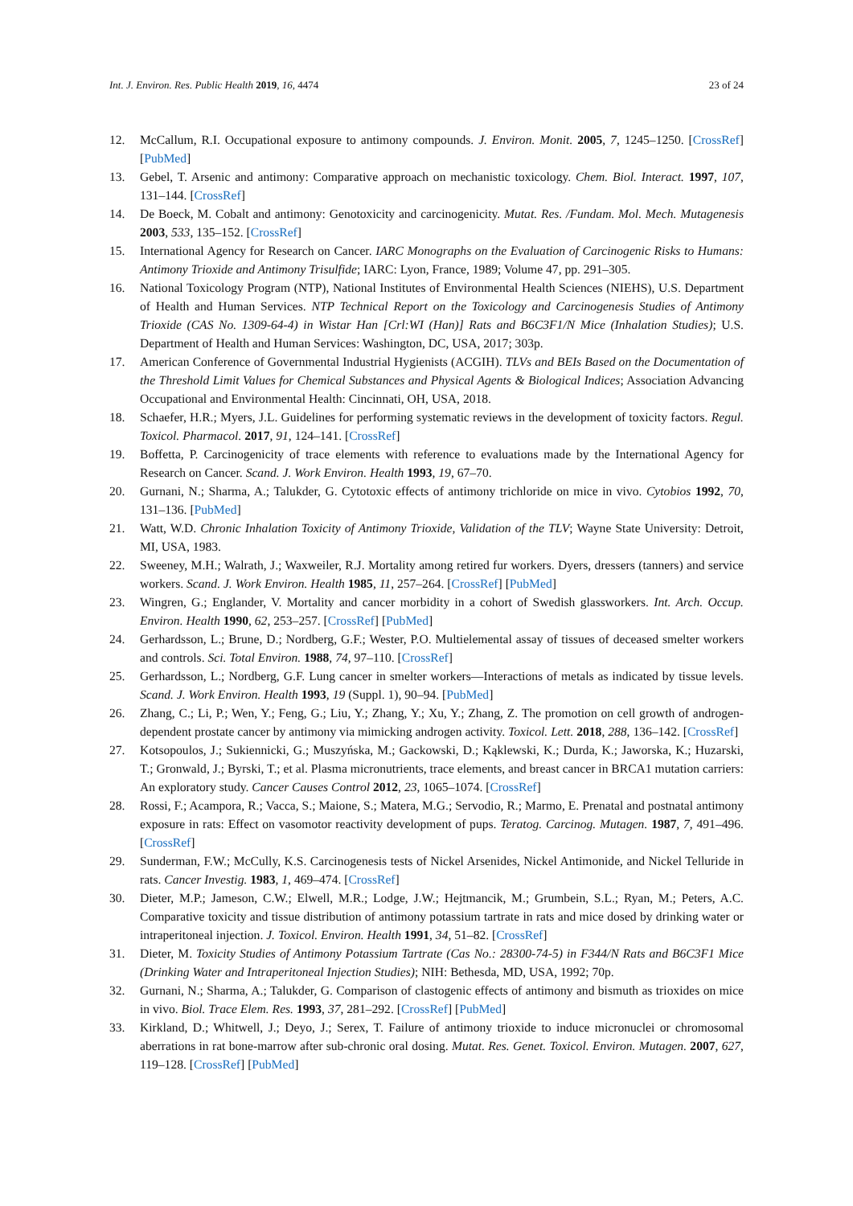Int. J. Environ. Res. Public Health 2019, 16, 4474 23 of 24
12. McCallum, R.I. Occupational exposure to antimony compounds. J. Environ. Monit. 2005, 7, 1245–1250. [CrossRef] [PubMed]
13. Gebel, T. Arsenic and antimony: Comparative approach on mechanistic toxicology. Chem. Biol. Interact. 1997, 107, 131–144. [CrossRef]
14. De Boeck, M. Cobalt and antimony: Genotoxicity and carcinogenicity. Mutat. Res. /Fundam. Mol. Mech. Mutagenesis 2003, 533, 135–152. [CrossRef]
15. International Agency for Research on Cancer. IARC Monographs on the Evaluation of Carcinogenic Risks to Humans: Antimony Trioxide and Antimony Trisulfide; IARC: Lyon, France, 1989; Volume 47, pp. 291–305.
16. National Toxicology Program (NTP), National Institutes of Environmental Health Sciences (NIEHS), U.S. Department of Health and Human Services. NTP Technical Report on the Toxicology and Carcinogenesis Studies of Antimony Trioxide (CAS No. 1309-64-4) in Wistar Han [Crl:WI (Han)] Rats and B6C3F1/N Mice (Inhalation Studies); U.S. Department of Health and Human Services: Washington, DC, USA, 2017; 303p.
17. American Conference of Governmental Industrial Hygienists (ACGIH). TLVs and BEIs Based on the Documentation of the Threshold Limit Values for Chemical Substances and Physical Agents & Biological Indices; Association Advancing Occupational and Environmental Health: Cincinnati, OH, USA, 2018.
18. Schaefer, H.R.; Myers, J.L. Guidelines for performing systematic reviews in the development of toxicity factors. Regul. Toxicol. Pharmacol. 2017, 91, 124–141. [CrossRef]
19. Boffetta, P. Carcinogenicity of trace elements with reference to evaluations made by the International Agency for Research on Cancer. Scand. J. Work Environ. Health 1993, 19, 67–70.
20. Gurnani, N.; Sharma, A.; Talukder, G. Cytotoxic effects of antimony trichloride on mice in vivo. Cytobios 1992, 70, 131–136. [PubMed]
21. Watt, W.D. Chronic Inhalation Toxicity of Antimony Trioxide, Validation of the TLV; Wayne State University: Detroit, MI, USA, 1983.
22. Sweeney, M.H.; Walrath, J.; Waxweiler, R.J. Mortality among retired fur workers. Dyers, dressers (tanners) and service workers. Scand. J. Work Environ. Health 1985, 11, 257–264. [CrossRef] [PubMed]
23. Wingren, G.; Englander, V. Mortality and cancer morbidity in a cohort of Swedish glassworkers. Int. Arch. Occup. Environ. Health 1990, 62, 253–257. [CrossRef] [PubMed]
24. Gerhardsson, L.; Brune, D.; Nordberg, G.F.; Wester, P.O. Multielemental assay of tissues of deceased smelter workers and controls. Sci. Total Environ. 1988, 74, 97–110. [CrossRef]
25. Gerhardsson, L.; Nordberg, G.F. Lung cancer in smelter workers—Interactions of metals as indicated by tissue levels. Scand. J. Work Environ. Health 1993, 19 (Suppl. 1), 90–94. [PubMed]
26. Zhang, C.; Li, P.; Wen, Y.; Feng, G.; Liu, Y.; Zhang, Y.; Xu, Y.; Zhang, Z. The promotion on cell growth of androgen-dependent prostate cancer by antimony via mimicking androgen activity. Toxicol. Lett. 2018, 288, 136–142. [CrossRef]
27. Kotsopoulos, J.; Sukiennicki, G.; Muszyńska, M.; Gackowski, D.; Kąklewski, K.; Durda, K.; Jaworska, K.; Huzarski, T.; Gronwald, J.; Byrski, T.; et al. Plasma micronutrients, trace elements, and breast cancer in BRCA1 mutation carriers: An exploratory study. Cancer Causes Control 2012, 23, 1065–1074. [CrossRef]
28. Rossi, F.; Acampora, R.; Vacca, S.; Maione, S.; Matera, M.G.; Servodio, R.; Marmo, E. Prenatal and postnatal antimony exposure in rats: Effect on vasomotor reactivity development of pups. Teratog. Carcinog. Mutagen. 1987, 7, 491–496. [CrossRef]
29. Sunderman, F.W.; McCully, K.S. Carcinogenesis tests of Nickel Arsenides, Nickel Antimonide, and Nickel Telluride in rats. Cancer Investig. 1983, 1, 469–474. [CrossRef]
30. Dieter, M.P.; Jameson, C.W.; Elwell, M.R.; Lodge, J.W.; Hejtmancik, M.; Grumbein, S.L.; Ryan, M.; Peters, A.C. Comparative toxicity and tissue distribution of antimony potassium tartrate in rats and mice dosed by drinking water or intraperitoneal injection. J. Toxicol. Environ. Health 1991, 34, 51–82. [CrossRef]
31. Dieter, M. Toxicity Studies of Antimony Potassium Tartrate (Cas No.: 28300-74-5) in F344/N Rats and B6C3F1 Mice (Drinking Water and Intraperitoneal Injection Studies); NIH: Bethesda, MD, USA, 1992; 70p.
32. Gurnani, N.; Sharma, A.; Talukder, G. Comparison of clastogenic effects of antimony and bismuth as trioxides on mice in vivo. Biol. Trace Elem. Res. 1993, 37, 281–292. [CrossRef] [PubMed]
33. Kirkland, D.; Whitwell, J.; Deyo, J.; Serex, T. Failure of antimony trioxide to induce micronuclei or chromosomal aberrations in rat bone-marrow after sub-chronic oral dosing. Mutat. Res. Genet. Toxicol. Environ. Mutagen. 2007, 627, 119–128. [CrossRef] [PubMed]